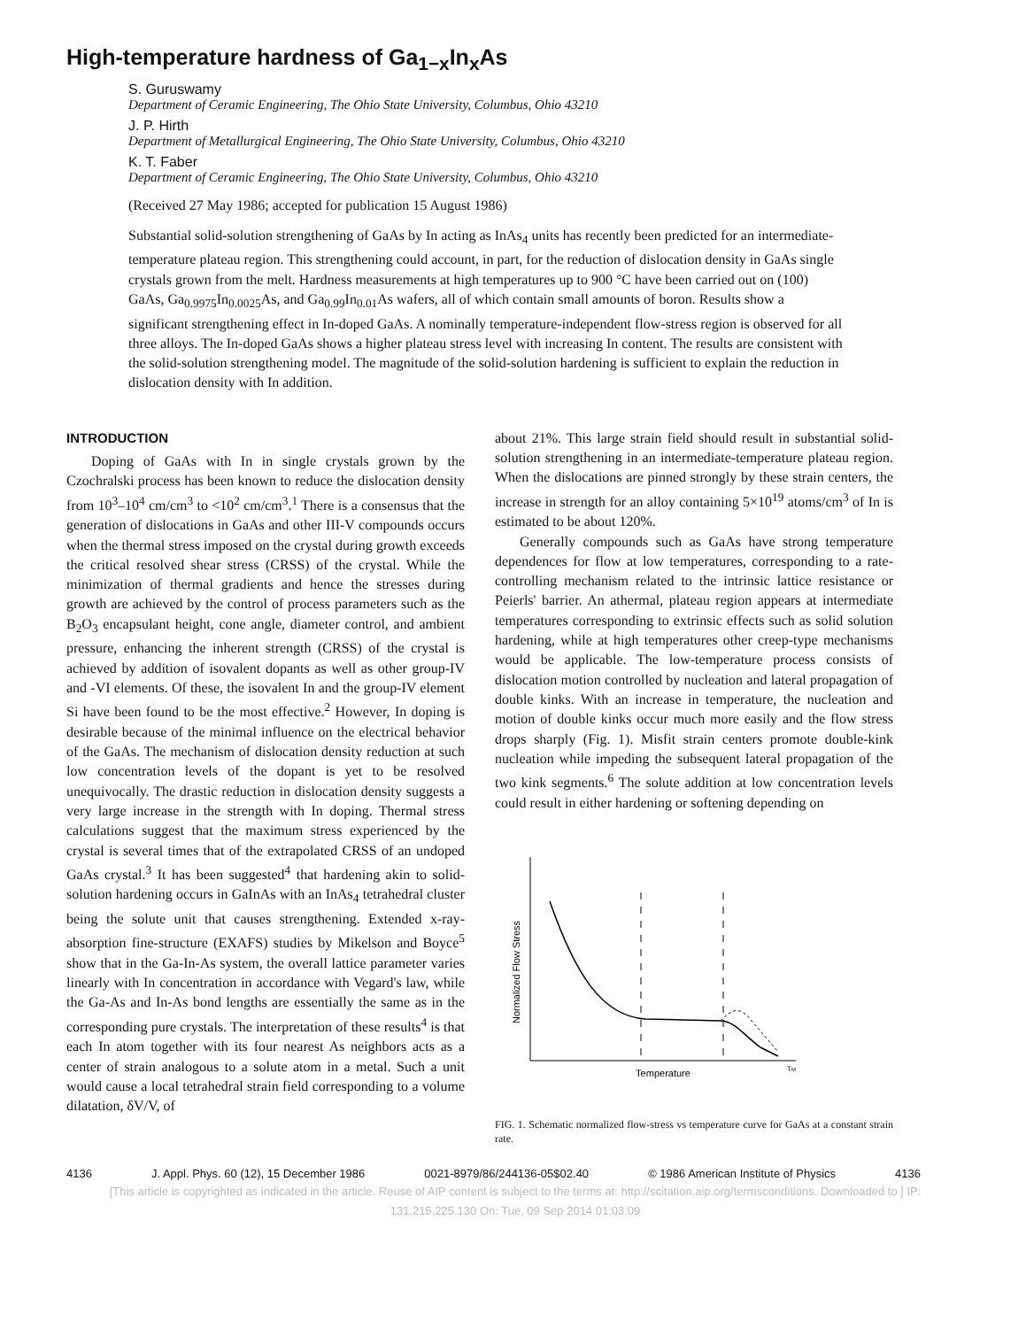High-temperature hardness of Ga<sub>1−x</sub>In<sub>x</sub>As
S. Guruswamy
Department of Ceramic Engineering, The Ohio State University, Columbus, Ohio 43210
J. P. Hirth
Department of Metallurgical Engineering, The Ohio State University, Columbus, Ohio 43210
K. T. Faber
Department of Ceramic Engineering, The Ohio State University, Columbus, Ohio 43210
(Received 27 May 1986; accepted for publication 15 August 1986)
Substantial solid-solution strengthening of GaAs by In acting as InAs<sub>4</sub> units has recently been predicted for an intermediate-temperature plateau region. This strengthening could account, in part, for the reduction of dislocation density in GaAs single crystals grown from the melt. Hardness measurements at high temperatures up to 900 °C have been carried out on (100) GaAs, Ga<sub>0.9975</sub>In<sub>0.0025</sub>As, and Ga<sub>0.99</sub>In<sub>0.01</sub>As wafers, all of which contain small amounts of boron. Results show a significant strengthening effect in In-doped GaAs. A nominally temperature-independent flow-stress region is observed for all three alloys. The In-doped GaAs shows a higher plateau stress level with increasing In content. The results are consistent with the solid-solution strengthening model. The magnitude of the solid-solution hardening is sufficient to explain the reduction in dislocation density with In addition.
INTRODUCTION
Doping of GaAs with In in single crystals grown by the Czochralski process has been known to reduce the dislocation density from 10<sup>3</sup>–10<sup>4</sup> cm/cm<sup>3</sup> to <10<sup>2</sup> cm/cm<sup>3</sup>.<sup>1</sup> There is a consensus that the generation of dislocations in GaAs and other III-V compounds occurs when the thermal stress imposed on the crystal during growth exceeds the critical resolved shear stress (CRSS) of the crystal. While the minimization of thermal gradients and hence the stresses during growth are achieved by the control of process parameters such as the B<sub>2</sub>O<sub>3</sub> encapsulant height, cone angle, diameter control, and ambient pressure, enhancing the inherent strength (CRSS) of the crystal is achieved by addition of isovalent dopants as well as other group-IV and -VI elements. Of these, the isovalent In and the group-IV element Si have been found to be the most effective.<sup>2</sup> However, In doping is desirable because of the minimal influence on the electrical behavior of the GaAs. The mechanism of dislocation density reduction at such low concentration levels of the dopant is yet to be resolved unequivocally. The drastic reduction in dislocation density suggests a very large increase in the strength with In doping. Thermal stress calculations suggest that the maximum stress experienced by the crystal is several times that of the extrapolated CRSS of an undoped GaAs crystal.<sup>3</sup> It has been suggested<sup>4</sup> that hardening akin to solid-solution hardening occurs in GaInAs with an InAs<sub>4</sub> tetrahedral cluster being the solute unit that causes strengthening. Extended x-ray-absorption fine-structure (EXAFS) studies by Mikelson and Boyce<sup>5</sup> show that in the Ga-In-As system, the overall lattice parameter varies linearly with In concentration in accordance with Vegard's law, while the Ga-As and In-As bond lengths are essentially the same as in the corresponding pure crystals. The interpretation of these results<sup>4</sup> is that each In atom together with its four nearest As neighbors acts as a center of strain analogous to a solute atom in a metal. Such a unit would cause a local tetrahedral strain field corresponding to a volume dilatation, δV/V, of
about 21%. This large strain field should result in substantial solid-solution strengthening in an intermediate-temperature plateau region. When the dislocations are pinned strongly by these strain centers, the increase in strength for an alloy containing 5×10<sup>19</sup> atoms/cm<sup>3</sup> of In is estimated to be about 120%.
Generally compounds such as GaAs have strong temperature dependences for flow at low temperatures, corresponding to a rate-controlling mechanism related to the intrinsic lattice resistance or Peierls' barrier. An athermal, plateau region appears at intermediate temperatures corresponding to extrinsic effects such as solid solution hardening, while at high temperatures other creep-type mechanisms would be applicable. The low-temperature process consists of dislocation motion controlled by nucleation and lateral propagation of double kinks. With an increase in temperature, the nucleation and motion of double kinks occur much more easily and the flow stress drops sharply (Fig. 1). Misfit strain centers promote double-kink nucleation while impeding the subsequent lateral propagation of the two kink segments.<sup>6</sup> The solute addition at low concentration levels could result in either hardening or softening depending on
Normalized Flow Stress
Temperature
TM
FIG. 1. Schematic normalized flow-stress vs temperature curve for GaAs at a constant strain rate.
4136 J. Appl. Phys. 60 (12), 15 December 1986 0021-8979/86/244136-05$02.40 © 1986 American Institute of Physics 4136
[This article is copyrighted as indicated in the article. Reuse of AIP content is subject to the terms at: http://scitation.aip.org/termsconditions. Downloaded to ] IP:
131.215.225.130 On: Tue, 09 Sep 2014 01:03:09